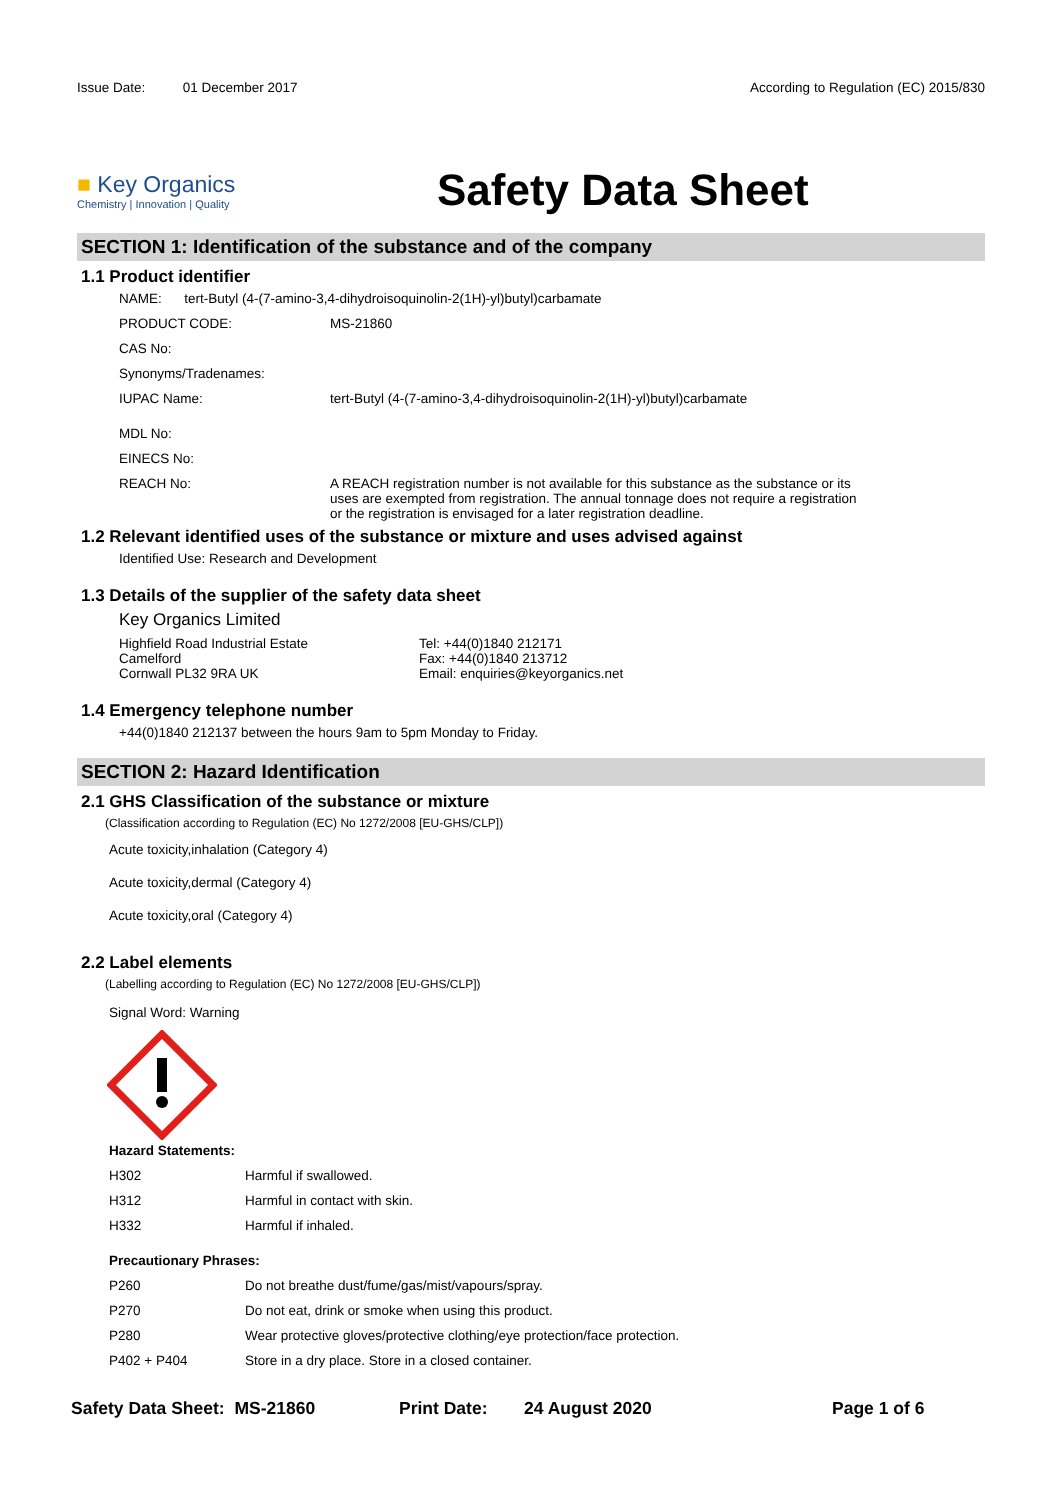Issue Date: 01 December 2017
According to Regulation (EC) 2015/830
■ Key Organics
Chemistry | Innovation | Quality
Safety Data Sheet
SECTION 1: Identification of the substance and of the company
1.1 Product identifier
NAME: tert-Butyl (4-(7-amino-3,4-dihydroisoquinolin-2(1H)-yl)butyl)carbamate
PRODUCT CODE: MS-21860
CAS No:
Synonyms/Tradenames:
IUPAC Name: tert-Butyl (4-(7-amino-3,4-dihydroisoquinolin-2(1H)-yl)butyl)carbamate
MDL No:
EINECS No:
REACH No: A REACH registration number is not available for this substance as the substance or its uses are exempted from registration. The annual tonnage does not require a registration or the registration is envisaged for a later registration deadline.
1.2 Relevant identified uses of the substance or mixture and uses advised against
Identified Use: Research and Development
1.3 Details of the supplier of the safety data sheet
Key Organics Limited
Highfield Road Industrial Estate
Camelford
Cornwall PL32 9RA UK
Tel: +44(0)1840 212171
Fax: +44(0)1840 213712
Email: enquiries@keyorganics.net
1.4 Emergency telephone number
+44(0)1840 212137 between the hours 9am to 5pm Monday to Friday.
SECTION 2: Hazard Identification
2.1 GHS Classification of the substance or mixture
(Classification according to Regulation (EC) No 1272/2008 [EU-GHS/CLP])
Acute toxicity,inhalation (Category 4)
Acute toxicity,dermal (Category 4)
Acute toxicity,oral (Category 4)
2.2 Label elements
(Labelling according to Regulation (EC) No 1272/2008 [EU-GHS/CLP])
Signal Word: Warning
Hazard Statements:
H302 Harmful if swallowed.
H312 Harmful in contact with skin.
H332 Harmful if inhaled.
Precautionary Phrases:
P260 Do not breathe dust/fume/gas/mist/vapours/spray.
P270 Do not eat, drink or smoke when using this product.
P280 Wear protective gloves/protective clothing/eye protection/face protection.
P402 + P404 Store in a dry place. Store in a closed container.
Safety Data Sheet: MS-21860 Print Date: 24 August 2020 Page 1 of 6